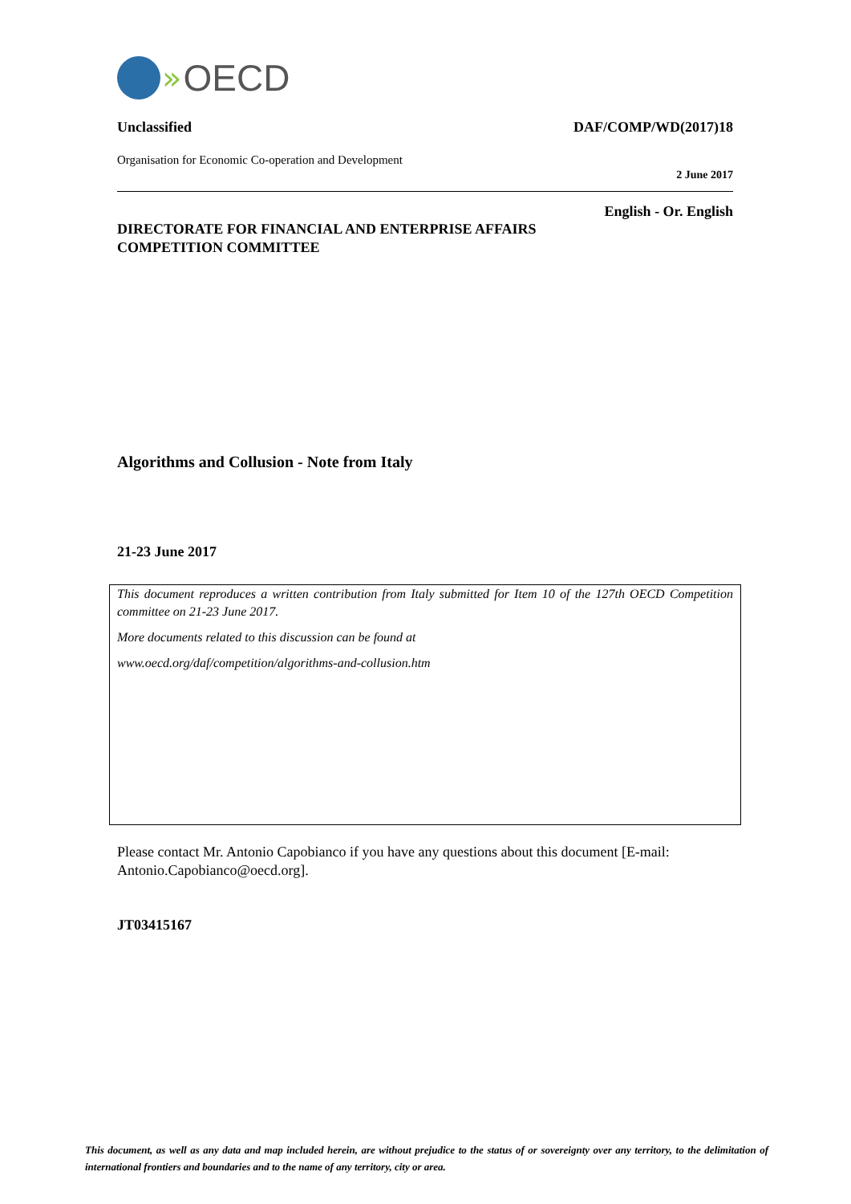» OECD
Unclassified DAF/COMP/WD(2017)18
Organisation for Economic Co-operation and Development
2 June 2017
English - Or. English
DIRECTORATE FOR FINANCIAL AND ENTERPRISE AFFAIRS
COMPETITION COMMITTEE
Algorithms and Collusion - Note from Italy
21-23 June 2017
This document reproduces a written contribution from Italy submitted for Item 10 of the 127th OECD Competition committee on 21-23 June 2017.
More documents related to this discussion can be found at
www.oecd.org/daf/competition/algorithms-and-collusion.htm
Please contact Mr. Antonio Capobianco if you have any questions about this document [E-mail: Antonio.Capobianco@oecd.org].
JT03415167
This document, as well as any data and map included herein, are without prejudice to the status of or sovereignty over any territory, to the delimitation of international frontiers and boundaries and to the name of any territory, city or area.